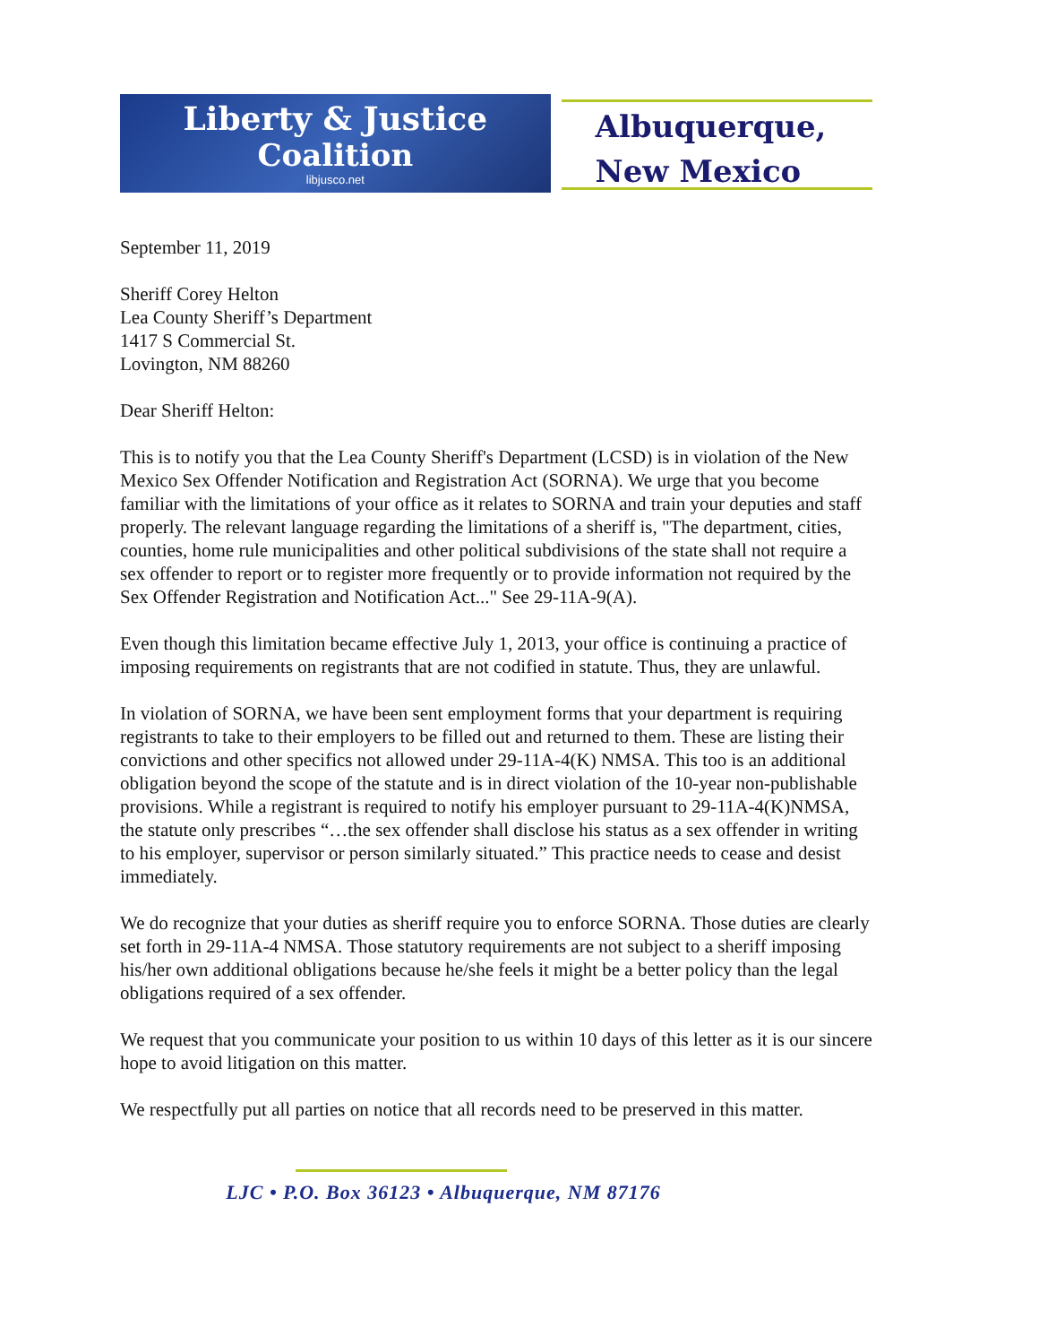Liberty & Justice
Coalition
libjusco.net
Albuquerque,
New Mexico
September 11, 2019
Sheriff Corey Helton
Lea County Sheriff’s Department
1417 S Commercial St.
Lovington, NM 88260
Dear Sheriff Helton:
This is to notify you that the Lea County Sheriff's Department (LCSD) is in violation of the New Mexico Sex Offender Notification and Registration Act (SORNA). We urge that you become familiar with the limitations of your office as it relates to SORNA and train your deputies and staff properly. The relevant language regarding the limitations of a sheriff is, "The department, cities, counties, home rule municipalities and other political subdivisions of the state shall not require a sex offender to report or to register more frequently or to provide information not required by the Sex Offender Registration and Notification Act..." See 29-11A-9(A).
Even though this limitation became effective July 1, 2013, your office is continuing a practice of imposing requirements on registrants that are not codified in statute. Thus, they are unlawful.
In violation of SORNA, we have been sent employment forms that your department is requiring registrants to take to their employers to be filled out and returned to them. These are listing their convictions and other specifics not allowed under 29-11A-4(K) NMSA. This too is an additional obligation beyond the scope of the statute and is in direct violation of the 10-year non-publishable provisions. While a registrant is required to notify his employer pursuant to 29-11A-4(K)NMSA, the statute only prescribes “…the sex offender shall disclose his status as a sex offender in writing to his employer, supervisor or person similarly situated.” This practice needs to cease and desist immediately.
We do recognize that your duties as sheriff require you to enforce SORNA. Those duties are clearly set forth in 29-11A-4 NMSA. Those statutory requirements are not subject to a sheriff imposing his/her own additional obligations because he/she feels it might be a better policy than the legal obligations required of a sex offender.
We request that you communicate your position to us within 10 days of this letter as it is our sincere hope to avoid litigation on this matter.
We respectfully put all parties on notice that all records need to be preserved in this matter.
LJC • P.O. Box 36123 • Albuquerque, NM 87176